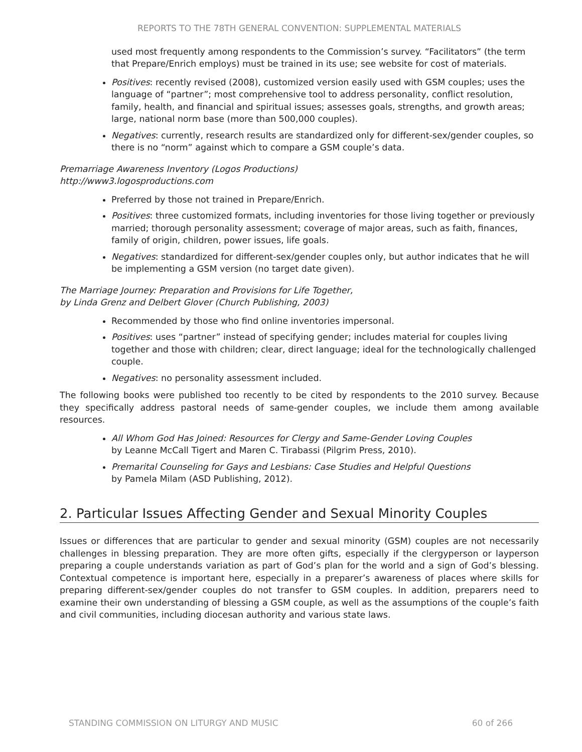REPORTS TO THE 78TH GENERAL CONVENTION: SUPPLEMENTAL MATERIALS
used most frequently among respondents to the Commission’s survey. “Facilitators” (the term that Prepare/Enrich employs) must be trained in its use; see website for cost of materials.
Positives: recently revised (2008), customized version easily used with GSM couples; uses the language of “partner”; most comprehensive tool to address personality, conflict resolution, family, health, and financial and spiritual issues; assesses goals, strengths, and growth areas; large, national norm base (more than 500,000 couples).
Negatives: currently, research results are standardized only for different-sex/gender couples, so there is no “norm” against which to compare a GSM couple’s data.
Premarriage Awareness Inventory (Logos Productions)
http://www3.logosproductions.com
Preferred by those not trained in Prepare/Enrich.
Positives: three customized formats, including inventories for those living together or previously married; thorough personality assessment; coverage of major areas, such as faith, finances, family of origin, children, power issues, life goals.
Negatives: standardized for different-sex/gender couples only, but author indicates that he will be implementing a GSM version (no target date given).
The Marriage Journey: Preparation and Provisions for Life Together,
by Linda Grenz and Delbert Glover (Church Publishing, 2003)
Recommended by those who find online inventories impersonal.
Positives: uses “partner” instead of specifying gender; includes material for couples living together and those with children; clear, direct language; ideal for the technologically challenged couple.
Negatives: no personality assessment included.
The following books were published too recently to be cited by respondents to the 2010 survey. Because they specifically address pastoral needs of same-gender couples, we include them among available resources.
All Whom God Has Joined: Resources for Clergy and Same-Gender Loving Couples
by Leanne McCall Tigert and Maren C. Tirabassi (Pilgrim Press, 2010).
Premarital Counseling for Gays and Lesbians: Case Studies and Helpful Questions
by Pamela Milam (ASD Publishing, 2012).
2. Particular Issues Affecting Gender and Sexual Minority Couples
Issues or differences that are particular to gender and sexual minority (GSM) couples are not necessarily challenges in blessing preparation. They are more often gifts, especially if the clergyperson or layperson preparing a couple understands variation as part of God’s plan for the world and a sign of God’s blessing. Contextual competence is important here, especially in a preparer’s awareness of places where skills for preparing different-sex/gender couples do not transfer to GSM couples. In addition, preparers need to examine their own understanding of blessing a GSM couple, as well as the assumptions of the couple’s faith and civil communities, including diocesan authority and various state laws.
STANDING COMMISSION ON LITURGY AND MUSIC 60 of 266